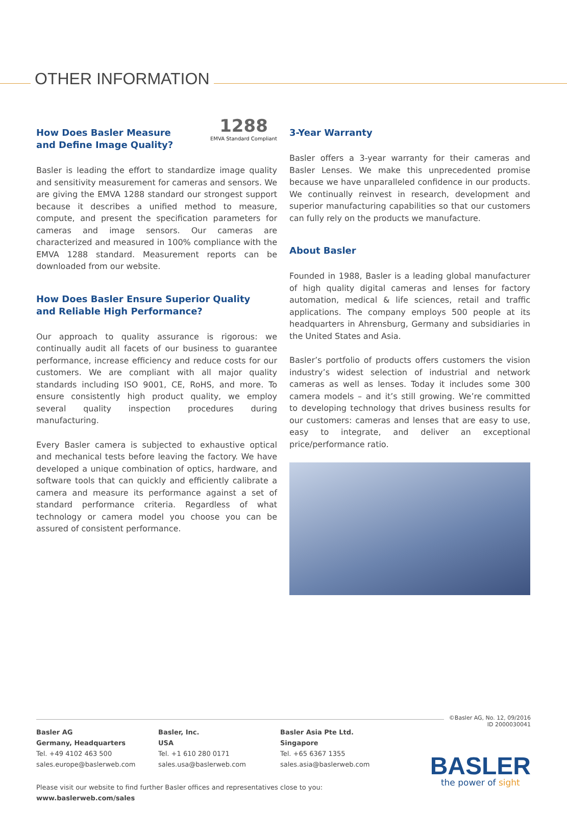OTHER INFORMATION
1288
EMVA Standard Compliant
How Does Basler Measure
and Define Image Quality?
Basler is leading the effort to standardize image quality and sensitivity measurement for cameras and sensors. We are giving the EMVA 1288 standard our strongest support because it describes a unified method to measure, compute, and present the specification parameters for cameras and image sensors. Our cameras are characterized and measured in 100% compliance with the EMVA 1288 standard. Measurement reports can be downloaded from our website.
How Does Basler Ensure Superior Quality
and Reliable High Performance?
Our approach to quality assurance is rigorous: we continually audit all facets of our business to guarantee performance, increase efficiency and reduce costs for our customers. We are compliant with all major quality standards including ISO 9001, CE, RoHS, and more. To ensure consistently high product quality, we employ several quality inspection procedures during manufacturing.
Every Basler camera is subjected to exhaustive optical and mechanical tests before leaving the factory. We have developed a unique combination of optics, hardware, and software tools that can quickly and efficiently calibrate a camera and measure its performance against a set of standard performance criteria. Regardless of what technology or camera model you choose you can be assured of consistent performance.
3-Year Warranty
Basler offers a 3-year warranty for their cameras and Basler Lenses. We make this unprecedented promise because we have unparalleled confidence in our products. We continually reinvest in research, development and superior manufacturing capabilities so that our customers can fully rely on the products we manufacture.
About Basler
Founded in 1988, Basler is a leading global manufacturer of high quality digital cameras and lenses for factory automation, medical & life sciences, retail and traffic applications. The company employs 500 people at its headquarters in Ahrensburg, Germany and subsidiaries in the United States and Asia.
Basler’s portfolio of products offers customers the vision industry’s widest selection of industrial and network cameras as well as lenses. Today it includes some 300 camera models – and it’s still growing. We’re committed to developing technology that drives business results for our customers: cameras and lenses that are easy to use, easy to integrate, and deliver an exceptional price/performance ratio.
©Basler AG, No. 12, 09/2016
ID 2000030041
Basler AG
Germany, Headquarters
Tel. +49 4102 463 500
sales.europe@baslerweb.com
Basler, Inc.
USA
Tel. +1 610 280 0171
sales.usa@baslerweb.com
Basler Asia Pte Ltd.
Singapore
Tel. +65 6367 1355
sales.asia@baslerweb.com
Please visit our website to find further Basler offices and representatives close to you:
www.baslerweb.com/sales
BASLER
the power of sight